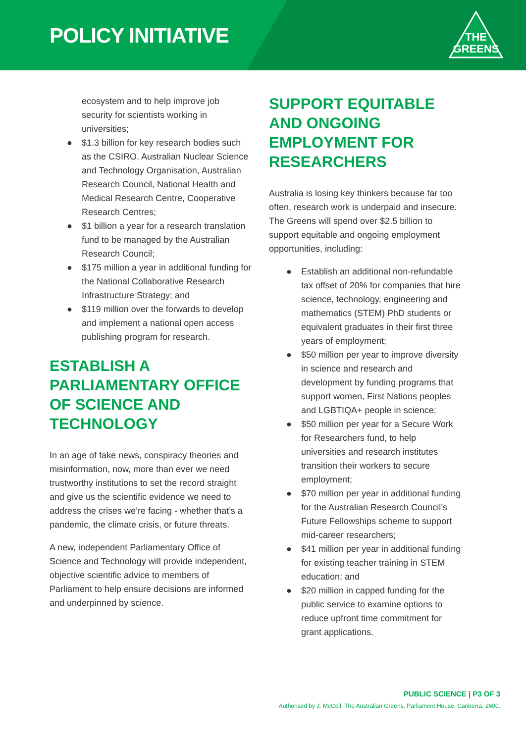POLICY INITIATIVE
THE
GREENS
ecosystem and to help improve job security for scientists working in universities;
● $1.3 billion for key research bodies such as the CSIRO, Australian Nuclear Science and Technology Organisation, Australian Research Council, National Health and Medical Research Centre, Cooperative Research Centres;
● $1 billion a year for a research translation fund to be managed by the Australian Research Council;
● $175 million a year in additional funding for the National Collaborative Research Infrastructure Strategy; and
● $119 million over the forwards to develop and implement a national open access publishing program for research.
ESTABLISH A PARLIAMENTARY OFFICE OF SCIENCE AND TECHNOLOGY
In an age of fake news, conspiracy theories and misinformation, now, more than ever we need trustworthy institutions to set the record straight and give us the scientific evidence we need to address the crises we’re facing - whether that’s a pandemic, the climate crisis, or future threats.
A new, independent Parliamentary Office of Science and Technology will provide independent, objective scientific advice to members of Parliament to help ensure decisions are informed and underpinned by science.
SUPPORT EQUITABLE AND ONGOING EMPLOYMENT FOR RESEARCHERS
Australia is losing key thinkers because far too often, research work is underpaid and insecure. The Greens will spend over $2.5 billion to support equitable and ongoing employment opportunities, including:
● Establish an additional non-refundable tax offset of 20% for companies that hire science, technology, engineering and mathematics (STEM) PhD students or equivalent graduates in their first three years of employment;
● $50 million per year to improve diversity in science and research and development by funding programs that support women, First Nations peoples and LGBTIQA+ people in science;
● $50 million per year for a Secure Work for Researchers fund, to help universities and research institutes transition their workers to secure employment;
● $70 million per year in additional funding for the Australian Research Council’s Future Fellowships scheme to support mid-career researchers;
● $41 million per year in additional funding for existing teacher training in STEM education; and
● $20 million in capped funding for the public service to examine options to reduce upfront time commitment for grant applications.
PUBLIC SCIENCE | P3 OF 3
Authorised by J. McColl, The Australian Greens, Parliament House, Canberra, 2600.